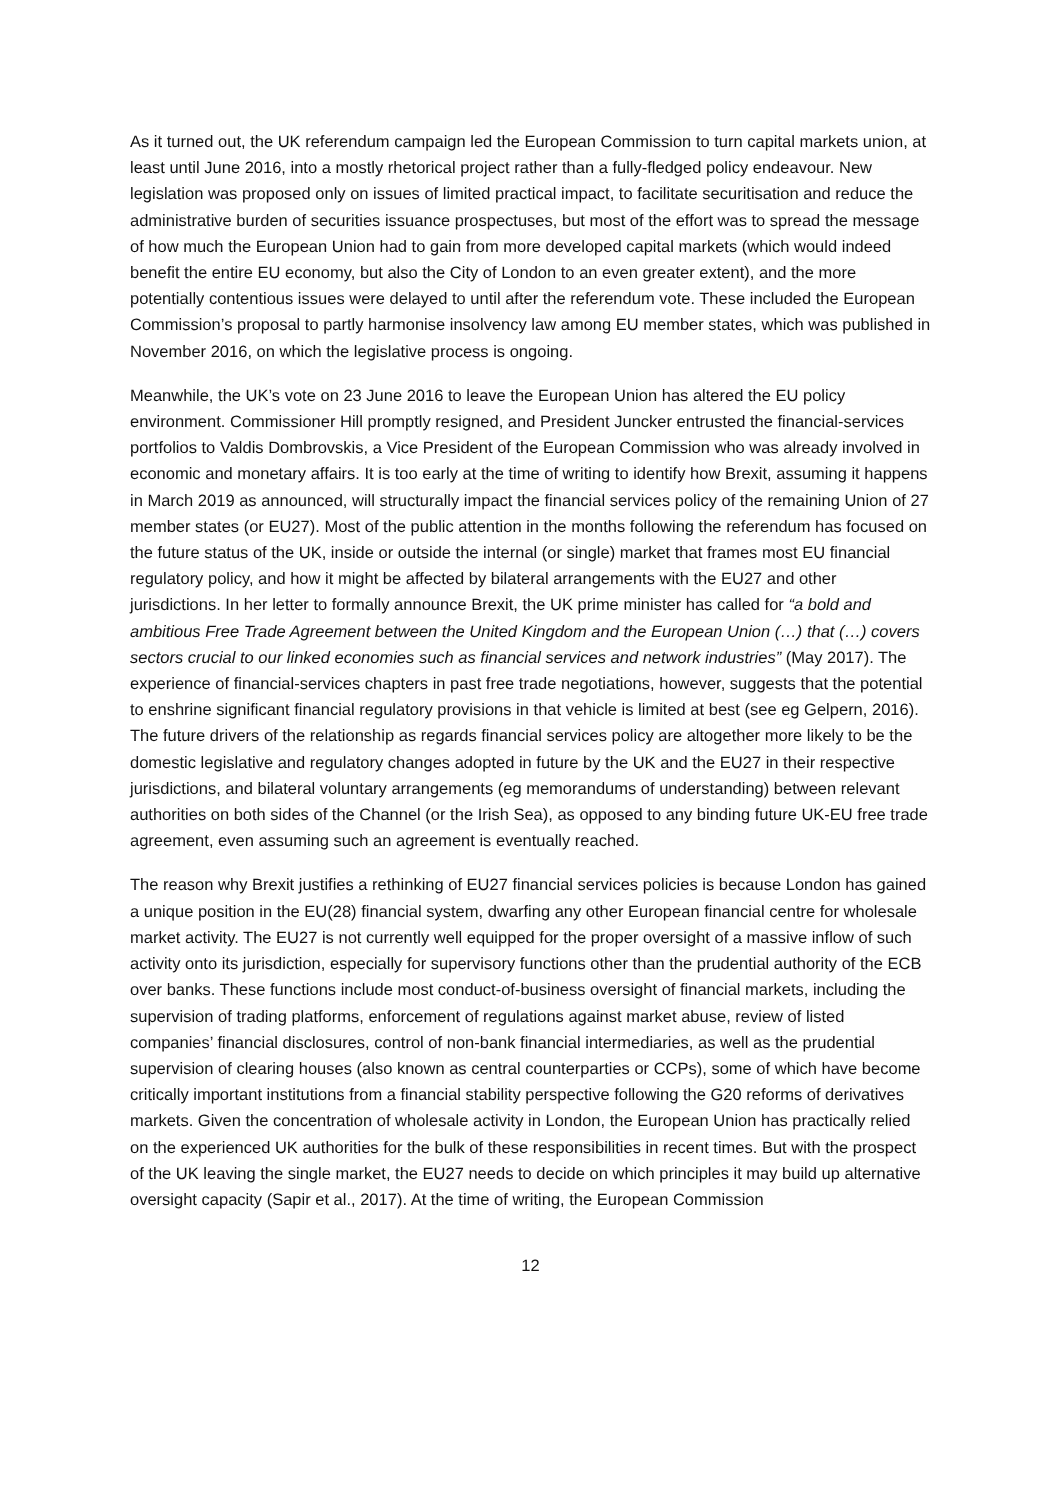As it turned out, the UK referendum campaign led the European Commission to turn capital markets union, at least until June 2016, into a mostly rhetorical project rather than a fully-fledged policy endeavour. New legislation was proposed only on issues of limited practical impact, to facilitate securitisation and reduce the administrative burden of securities issuance prospectuses, but most of the effort was to spread the message of how much the European Union had to gain from more developed capital markets (which would indeed benefit the entire EU economy, but also the City of London to an even greater extent), and the more potentially contentious issues were delayed to until after the referendum vote. These included the European Commission’s proposal to partly harmonise insolvency law among EU member states, which was published in November 2016, on which the legislative process is ongoing.
Meanwhile, the UK’s vote on 23 June 2016 to leave the European Union has altered the EU policy environment. Commissioner Hill promptly resigned, and President Juncker entrusted the financial-services portfolios to Valdis Dombrovskis, a Vice President of the European Commission who was already involved in economic and monetary affairs. It is too early at the time of writing to identify how Brexit, assuming it happens in March 2019 as announced, will structurally impact the financial services policy of the remaining Union of 27 member states (or EU27). Most of the public attention in the months following the referendum has focused on the future status of the UK, inside or outside the internal (or single) market that frames most EU financial regulatory policy, and how it might be affected by bilateral arrangements with the EU27 and other jurisdictions. In her letter to formally announce Brexit, the UK prime minister has called for “a bold and ambitious Free Trade Agreement between the United Kingdom and the European Union (…) that (…) covers sectors crucial to our linked economies such as financial services and network industries” (May 2017). The experience of financial-services chapters in past free trade negotiations, however, suggests that the potential to enshrine significant financial regulatory provisions in that vehicle is limited at best (see eg Gelpern, 2016). The future drivers of the relationship as regards financial services policy are altogether more likely to be the domestic legislative and regulatory changes adopted in future by the UK and the EU27 in their respective jurisdictions, and bilateral voluntary arrangements (eg memorandums of understanding) between relevant authorities on both sides of the Channel (or the Irish Sea), as opposed to any binding future UK-EU free trade agreement, even assuming such an agreement is eventually reached.
The reason why Brexit justifies a rethinking of EU27 financial services policies is because London has gained a unique position in the EU(28) financial system, dwarfing any other European financial centre for wholesale market activity. The EU27 is not currently well equipped for the proper oversight of a massive inflow of such activity onto its jurisdiction, especially for supervisory functions other than the prudential authority of the ECB over banks. These functions include most conduct-of-business oversight of financial markets, including the supervision of trading platforms, enforcement of regulations against market abuse, review of listed companies’ financial disclosures, control of non-bank financial intermediaries, as well as the prudential supervision of clearing houses (also known as central counterparties or CCPs), some of which have become critically important institutions from a financial stability perspective following the G20 reforms of derivatives markets. Given the concentration of wholesale activity in London, the European Union has practically relied on the experienced UK authorities for the bulk of these responsibilities in recent times. But with the prospect of the UK leaving the single market, the EU27 needs to decide on which principles it may build up alternative oversight capacity (Sapir et al., 2017). At the time of writing, the European Commission
12